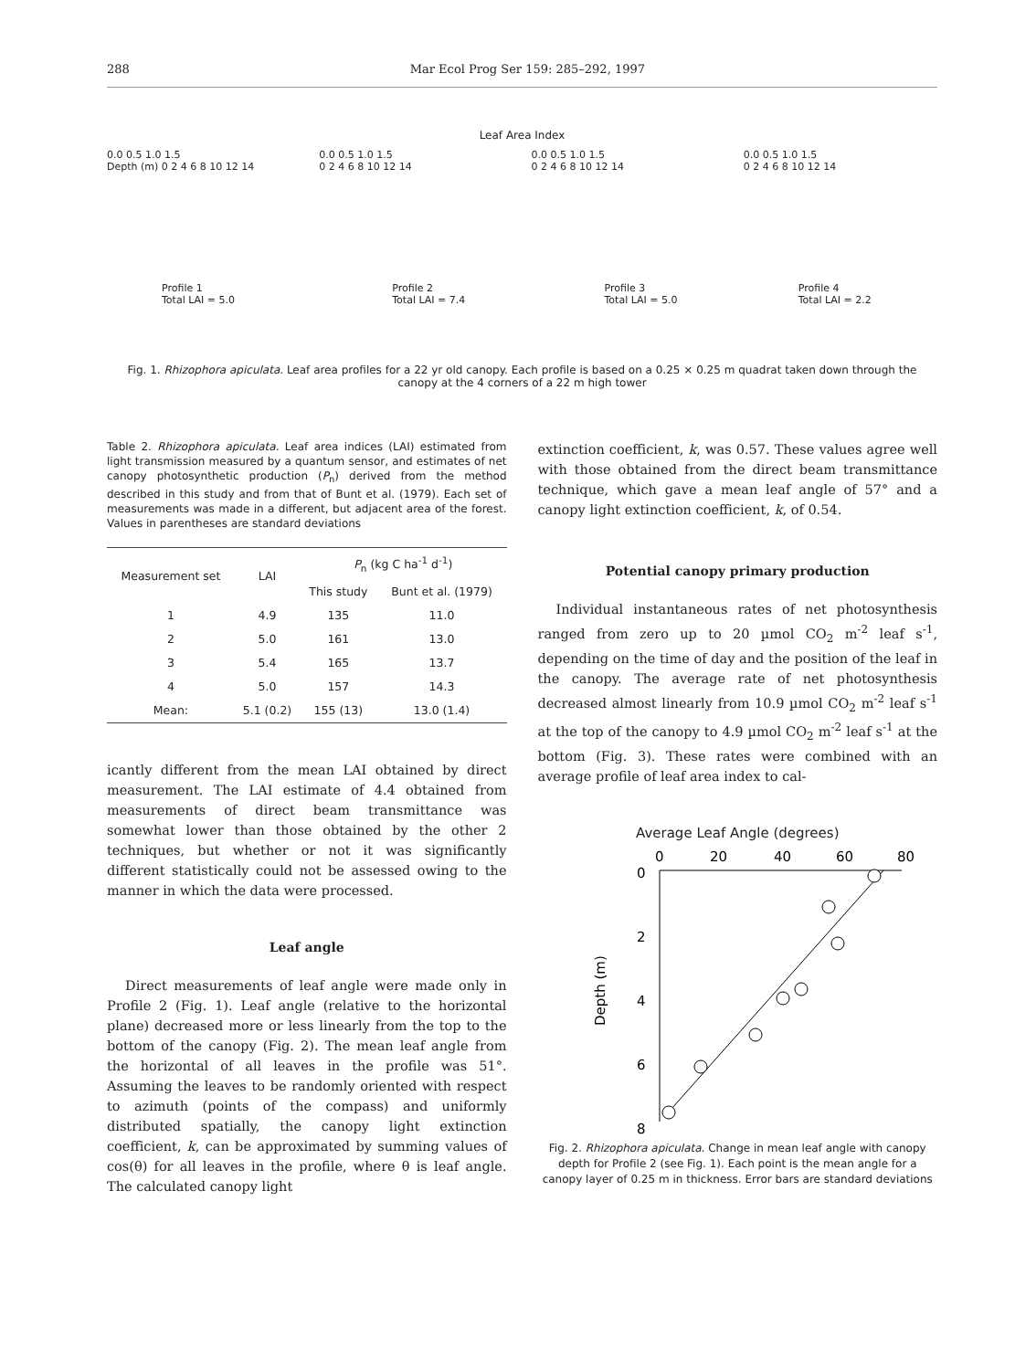288 Mar Ecol Prog Ser 159: 285–292, 1997
Leaf Area Index
0.0 0.5 1.0 1.5
Depth (m) 0 2 4 6 8 10 12 14
Profile 1
Total LAI = 5.0
0.0 0.5 1.0 1.5
0 2 4 6 8 10 12 14
Profile 2
Total LAI = 7.4
0.0 0.5 1.0 1.5
0 2 4 6 8 10 12 14
Profile 3
Total LAI = 5.0
0.0 0.5 1.0 1.5
0 2 4 6 8 10 12 14
Profile 4
Total LAI = 2.2
Fig. 1. Rhizophora apiculata. Leaf area profiles for a 22 yr old canopy. Each profile is based on a 0.25 × 0.25 m quadrat taken down through the canopy at the 4 corners of a 22 m high tower
Table 2. Rhizophora apiculata. Leaf area indices (LAI) estimated from light transmission measured by a quantum sensor, and estimates of net canopy photosynthetic production (P<sub>n</sub>) derived from the method described in this study and from that of Bunt et al. (1979). Each set of measurements was made in a different, but adjacent area of the forest. Values in parentheses are standard deviations
| Measurement set | LAI | P<sub>n</sub> (kg C ha<sup>-1</sup> d<sup>-1</sup>) | |
| --- | --- | --- | --- |
| | | This study | Bunt et al. (1979) |
| 1 | 4.9 | 135 | 11.0 |
| 2 | 5.0 | 161 | 13.0 |
| 3 | 5.4 | 165 | 13.7 |
| 4 | 5.0 | 157 | 14.3 |
| Mean: | 5.1 (0.2) | 155 (13) | 13.0 (1.4) |
icantly different from the mean LAI obtained by direct measurement. The LAI estimate of 4.4 obtained from measurements of direct beam transmittance was somewhat lower than those obtained by the other 2 techniques, but whether or not it was significantly different statistically could not be assessed owing to the manner in which the data were processed.
Leaf angle
Direct measurements of leaf angle were made only in Profile 2 (Fig. 1). Leaf angle (relative to the horizontal plane) decreased more or less linearly from the top to the bottom of the canopy (Fig. 2). The mean leaf angle from the horizontal of all leaves in the profile was 51°. Assuming the leaves to be randomly oriented with respect to azimuth (points of the compass) and uniformly distributed spatially, the canopy light extinction coefficient, k, can be approximated by summing values of cos(θ) for all leaves in the profile, where θ is leaf angle. The calculated canopy light
extinction coefficient, k, was 0.57. These values agree well with those obtained from the direct beam transmittance technique, which gave a mean leaf angle of 57° and a canopy light extinction coefficient, k, of 0.54.
Potential canopy primary production
Individual instantaneous rates of net photosynthesis ranged from zero up to 20 µmol CO<sub>2</sub> m<sup>-2</sup> leaf s<sup>-1</sup>, depending on the time of day and the position of the leaf in the canopy. The average rate of net photosynthesis decreased almost linearly from 10.9 µmol CO<sub>2</sub> m<sup>-2</sup> leaf s<sup>-1</sup> at the top of the canopy to 4.9 µmol CO<sub>2</sub> m<sup>-2</sup> leaf s<sup>-1</sup> at the bottom (Fig. 3). These rates were combined with an average profile of leaf area index to cal-
Average Leaf Angle (degrees)
0
20
40
60
80
0
2
4
6
8
Depth (m)
Fig. 2. Rhizophora apiculata. Change in mean leaf angle with canopy depth for Profile 2 (see Fig. 1). Each point is the mean angle for a canopy layer of 0.25 m in thickness. Error bars are standard deviations